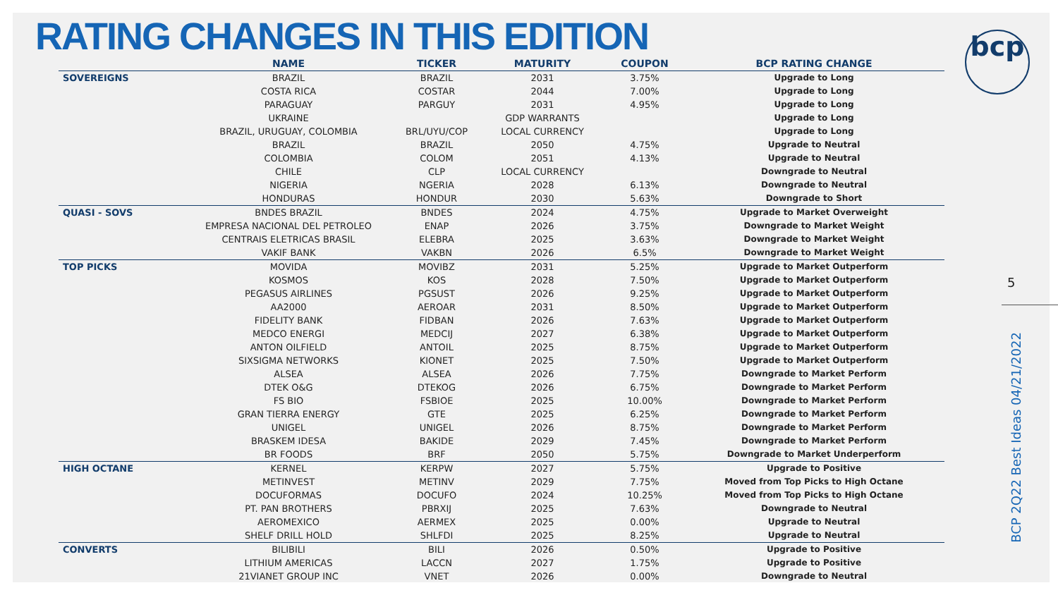RATING CHANGES IN THIS EDITION
| | NAME | TICKER | MATURITY | COUPON | BCP RATING CHANGE |
| --- | --- | --- | --- | --- | --- |
| SOVEREIGNS | BRAZIL | BRAZIL | 2031 | 3.75% | Upgrade to Long |
| | COSTA RICA | COSTAR | 2044 | 7.00% | Upgrade to Long |
| | PARAGUAY | PARGUY | 2031 | 4.95% | Upgrade to Long |
| | UKRAINE | | GDP WARRANTS | | Upgrade to Long |
| | BRAZIL, URUGUAY, COLOMBIA | BRL/UYU/COP | LOCAL CURRENCY | | Upgrade to Long |
| | BRAZIL | BRAZIL | 2050 | 4.75% | Upgrade to Neutral |
| | COLOMBIA | COLOM | 2051 | 4.13% | Upgrade to Neutral |
| | CHILE | CLP | LOCAL CURRENCY | | Downgrade to Neutral |
| | NIGERIA | NGERIA | 2028 | 6.13% | Downgrade to Neutral |
| | HONDURAS | HONDUR | 2030 | 5.63% | Downgrade to Short |
| QUASI - SOVS | BNDES BRAZIL | BNDES | 2024 | 4.75% | Upgrade to Market Overweight |
| | EMPRESA NACIONAL DEL PETROLEO | ENAP | 2026 | 3.75% | Downgrade to Market Weight |
| | CENTRAIS ELETRICAS BRASIL | ELEBRA | 2025 | 3.63% | Downgrade to Market Weight |
| | VAKIF BANK | VAKBN | 2026 | 6.5% | Downgrade to Market Weight |
| TOP PICKS | MOVIDA | MOVIBZ | 2031 | 5.25% | Upgrade to Market Outperform |
| | KOSMOS | KOS | 2028 | 7.50% | Upgrade to Market Outperform |
| | PEGASUS AIRLINES | PGSUST | 2026 | 9.25% | Upgrade to Market Outperform |
| | AA2000 | AEROAR | 2031 | 8.50% | Upgrade to Market Outperform |
| | FIDELITY BANK | FIDBAN | 2026 | 7.63% | Upgrade to Market Outperform |
| | MEDCO ENERGI | MEDCIJ | 2027 | 6.38% | Upgrade to Market Outperform |
| | ANTON OILFIELD | ANTOIL | 2025 | 8.75% | Upgrade to Market Outperform |
| | SIXSIGMA NETWORKS | KIONET | 2025 | 7.50% | Upgrade to Market Outperform |
| | ALSEA | ALSEA | 2026 | 7.75% | Downgrade to Market Perform |
| | DTEK O&G | DTEKOG | 2026 | 6.75% | Downgrade to Market Perform |
| | FS BIO | FSBIOE | 2025 | 10.00% | Downgrade to Market Perform |
| | GRAN TIERRA ENERGY | GTE | 2025 | 6.25% | Downgrade to Market Perform |
| | UNIGEL | UNIGEL | 2026 | 8.75% | Downgrade to Market Perform |
| | BRASKEM IDESA | BAKIDE | 2029 | 7.45% | Downgrade to Market Perform |
| | BR FOODS | BRF | 2050 | 5.75% | Downgrade to Market Underperform |
| HIGH OCTANE | KERNEL | KERPW | 2027 | 5.75% | Upgrade to Positive |
| | METINVEST | METINV | 2029 | 7.75% | Moved from Top Picks to High Octane |
| | DOCUFORMAS | DOCUFO | 2024 | 10.25% | Moved from Top Picks to High Octane |
| | PT. PAN BROTHERS | PBRXIJ | 2025 | 7.63% | Downgrade to Neutral |
| | AEROMEXICO | AERMEX | 2025 | 0.00% | Upgrade to Neutral |
| | SHELF DRILL HOLD | SHLFDI | 2025 | 8.25% | Upgrade to Neutral |
| CONVERTS | BILIBILI | BILI | 2026 | 0.50% | Upgrade to Positive |
| | LITHIUM AMERICAS | LACCN | 2027 | 1.75% | Upgrade to Positive |
| | 21VIANET GROUP INC | VNET | 2026 | 0.00% | Downgrade to Neutral |
bcp
5
BCP 2Q22 Best Ideas 04/21/2022